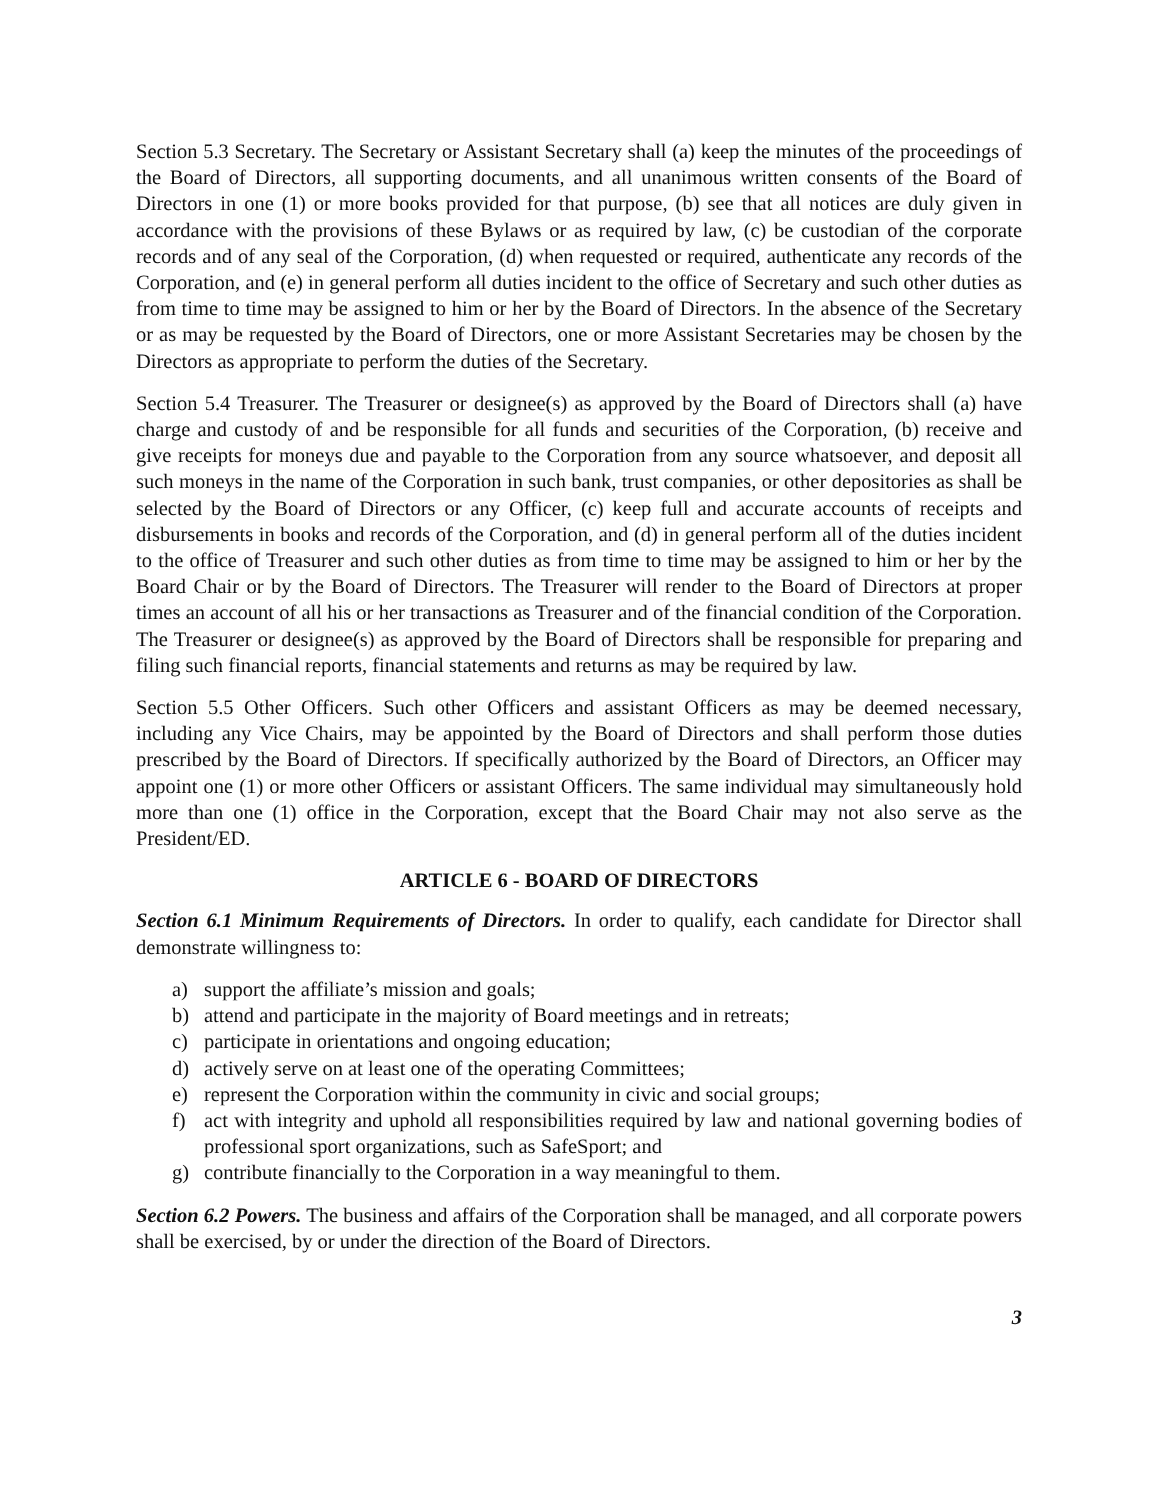Section 5.3 Secretary. The Secretary or Assistant Secretary shall (a) keep the minutes of the proceedings of the Board of Directors, all supporting documents, and all unanimous written consents of the Board of Directors in one (1) or more books provided for that purpose, (b) see that all notices are duly given in accordance with the provisions of these Bylaws or as required by law, (c) be custodian of the corporate records and of any seal of the Corporation, (d) when requested or required, authenticate any records of the Corporation, and (e) in general perform all duties incident to the office of Secretary and such other duties as from time to time may be assigned to him or her by the Board of Directors. In the absence of the Secretary or as may be requested by the Board of Directors, one or more Assistant Secretaries may be chosen by the Directors as appropriate to perform the duties of the Secretary.
Section 5.4 Treasurer. The Treasurer or designee(s) as approved by the Board of Directors shall (a) have charge and custody of and be responsible for all funds and securities of the Corporation, (b) receive and give receipts for moneys due and payable to the Corporation from any source whatsoever, and deposit all such moneys in the name of the Corporation in such bank, trust companies, or other depositories as shall be selected by the Board of Directors or any Officer, (c) keep full and accurate accounts of receipts and disbursements in books and records of the Corporation, and (d) in general perform all of the duties incident to the office of Treasurer and such other duties as from time to time may be assigned to him or her by the Board Chair or by the Board of Directors. The Treasurer will render to the Board of Directors at proper times an account of all his or her transactions as Treasurer and of the financial condition of the Corporation. The Treasurer or designee(s) as approved by the Board of Directors shall be responsible for preparing and filing such financial reports, financial statements and returns as may be required by law.
Section 5.5 Other Officers. Such other Officers and assistant Officers as may be deemed necessary, including any Vice Chairs, may be appointed by the Board of Directors and shall perform those duties prescribed by the Board of Directors. If specifically authorized by the Board of Directors, an Officer may appoint one (1) or more other Officers or assistant Officers. The same individual may simultaneously hold more than one (1) office in the Corporation, except that the Board Chair may not also serve as the President/ED.
ARTICLE 6 - BOARD OF DIRECTORS
Section 6.1 Minimum Requirements of Directors. In order to qualify, each candidate for Director shall demonstrate willingness to:
a) support the affiliate’s mission and goals;
b) attend and participate in the majority of Board meetings and in retreats;
c) participate in orientations and ongoing education;
d) actively serve on at least one of the operating Committees;
e) represent the Corporation within the community in civic and social groups;
f) act with integrity and uphold all responsibilities required by law and national governing bodies of professional sport organizations, such as SafeSport; and
g) contribute financially to the Corporation in a way meaningful to them.
Section 6.2 Powers. The business and affairs of the Corporation shall be managed, and all corporate powers shall be exercised, by or under the direction of the Board of Directors.
3